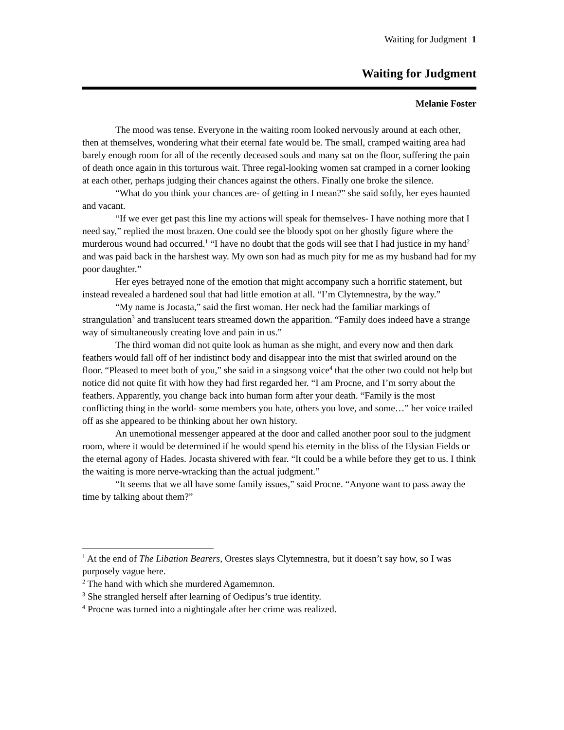Waiting for Judgment 1
Waiting for Judgment
Melanie Foster
The mood was tense. Everyone in the waiting room looked nervously around at each other, then at themselves, wondering what their eternal fate would be. The small, cramped waiting area had barely enough room for all of the recently deceased souls and many sat on the floor, suffering the pain of death once again in this torturous wait. Three regal-looking women sat cramped in a corner looking at each other, perhaps judging their chances against the others. Finally one broke the silence.
“What do you think your chances are- of getting in I mean?” she said softly, her eyes haunted and vacant.
“If we ever get past this line my actions will speak for themselves- I have nothing more that I need say,” replied the most brazen. One could see the bloody spot on her ghostly figure where the murderous wound had occurred.<sup>1</sup> “I have no doubt that the gods will see that I had justice in my hand<sup>2</sup> and was paid back in the harshest way. My own son had as much pity for me as my husband had for my poor daughter.”
Her eyes betrayed none of the emotion that might accompany such a horrific statement, but instead revealed a hardened soul that had little emotion at all. “I’m Clytemnestra, by the way.”
“My name is Jocasta,” said the first woman. Her neck had the familiar markings of strangulation<sup>3</sup> and translucent tears streamed down the apparition. “Family does indeed have a strange way of simultaneously creating love and pain in us.”
The third woman did not quite look as human as she might, and every now and then dark feathers would fall off of her indistinct body and disappear into the mist that swirled around on the floor. “Pleased to meet both of you,” she said in a singsong voice<sup>4</sup> that the other two could not help but notice did not quite fit with how they had first regarded her. “I am Procne, and I’m sorry about the feathers. Apparently, you change back into human form after your death. “Family is the most conflicting thing in the world- some members you hate, others you love, and some…” her voice trailed off as she appeared to be thinking about her own history.
An unemotional messenger appeared at the door and called another poor soul to the judgment room, where it would be determined if he would spend his eternity in the bliss of the Elysian Fields or the eternal agony of Hades. Jocasta shivered with fear. “It could be a while before they get to us. I think the waiting is more nerve-wracking than the actual judgment.”
“It seems that we all have some family issues,” said Procne. “Anyone want to pass away the time by talking about them?”
<sup>1</sup> At the end of The Libation Bearers, Orestes slays Clytemnestra, but it doesn’t say how, so I was purposely vague here.
<sup>2</sup> The hand with which she murdered Agamemnon.
<sup>3</sup> She strangled herself after learning of Oedipus’s true identity.
<sup>4</sup> Procne was turned into a nightingale after her crime was realized.